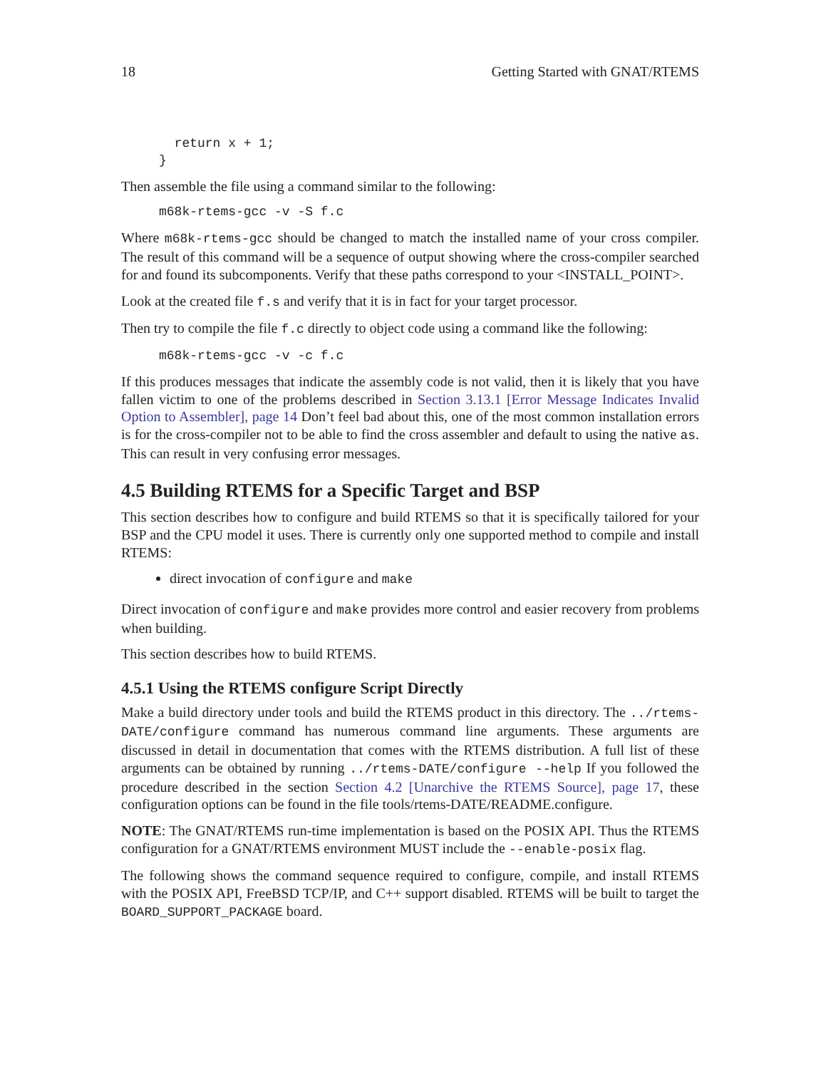18 Getting Started with GNAT/RTEMS
  return x + 1;
}
Then assemble the file using a command similar to the following:
m68k-rtems-gcc -v -S f.c
Where m68k-rtems-gcc should be changed to match the installed name of your cross compiler. The result of this command will be a sequence of output showing where the cross-compiler searched for and found its subcomponents. Verify that these paths correspond to your <INSTALL_POINT>.
Look at the created file f.s and verify that it is in fact for your target processor.
Then try to compile the file f.c directly to object code using a command like the following:
m68k-rtems-gcc -v -c f.c
If this produces messages that indicate the assembly code is not valid, then it is likely that you have fallen victim to one of the problems described in Section 3.13.1 [Error Message Indicates Invalid Option to Assembler], page 14 Don’t feel bad about this, one of the most common installation errors is for the cross-compiler not to be able to find the cross assembler and default to using the native as. This can result in very confusing error messages.
4.5 Building RTEMS for a Specific Target and BSP
This section describes how to configure and build RTEMS so that it is specifically tailored for your BSP and the CPU model it uses. There is currently only one supported method to compile and install RTEMS:
direct invocation of configure and make
Direct invocation of configure and make provides more control and easier recovery from problems when building.
This section describes how to build RTEMS.
4.5.1 Using the RTEMS configure Script Directly
Make a build directory under tools and build the RTEMS product in this directory. The ../rtems-DATE/configure command has numerous command line arguments. These arguments are discussed in detail in documentation that comes with the RTEMS distribution. A full list of these arguments can be obtained by running ../rtems-DATE/configure --help If you followed the procedure described in the section Section 4.2 [Unarchive the RTEMS Source], page 17, these configuration options can be found in the file tools/rtems-DATE/README.configure.
NOTE: The GNAT/RTEMS run-time implementation is based on the POSIX API. Thus the RTEMS configuration for a GNAT/RTEMS environment MUST include the --enable-posix flag.
The following shows the command sequence required to configure, compile, and install RTEMS with the POSIX API, FreeBSD TCP/IP, and C++ support disabled. RTEMS will be built to target the BOARD_SUPPORT_PACKAGE board.